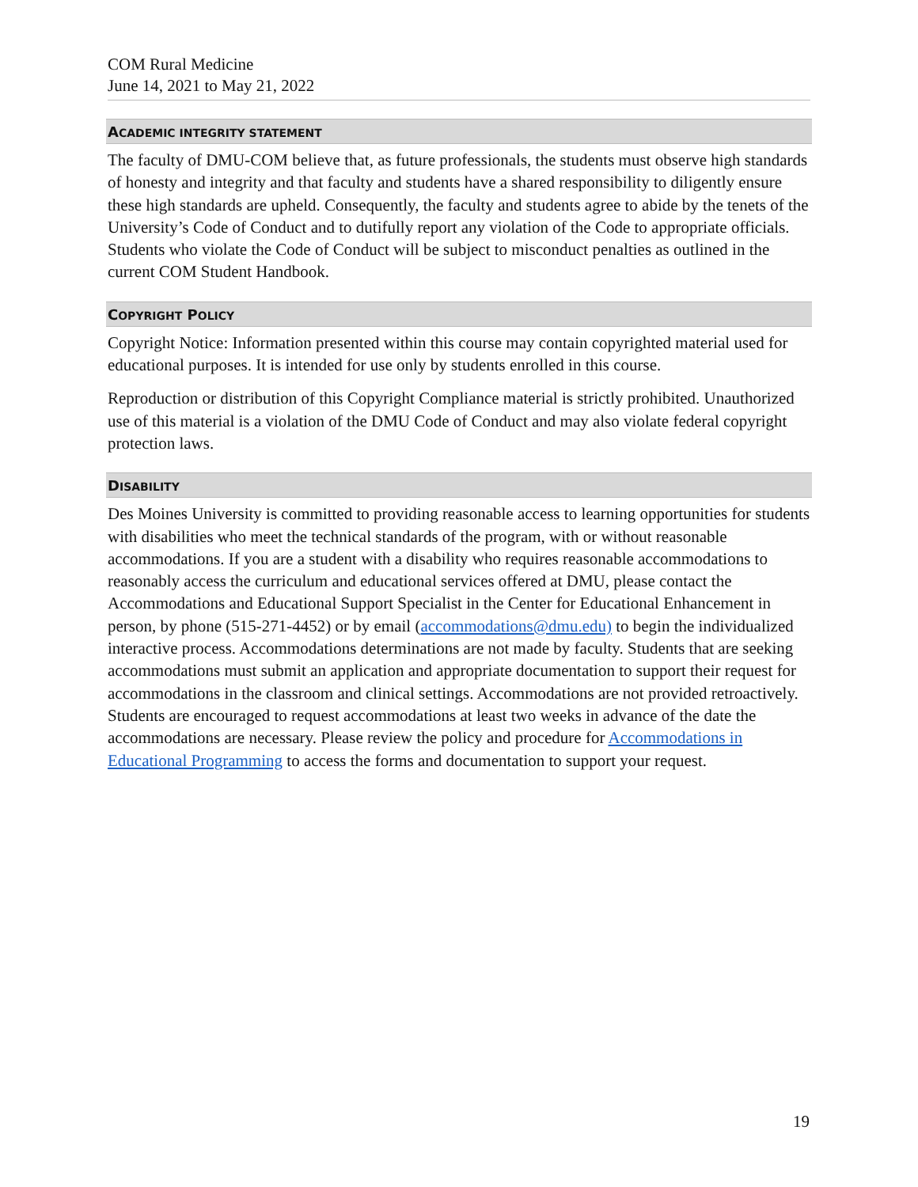COM Rural Medicine
June 14, 2021 to May 21, 2022
ACADEMIC INTEGRITY STATEMENT
The faculty of DMU-COM believe that, as future professionals, the students must observe high standards of honesty and integrity and that faculty and students have a shared responsibility to diligently ensure these high standards are upheld. Consequently, the faculty and students agree to abide by the tenets of the University’s Code of Conduct and to dutifully report any violation of the Code to appropriate officials. Students who violate the Code of Conduct will be subject to misconduct penalties as outlined in the current COM Student Handbook.
COPYRIGHT POLICY
Copyright Notice: Information presented within this course may contain copyrighted material used for educational purposes. It is intended for use only by students enrolled in this course.
Reproduction or distribution of this Copyright Compliance material is strictly prohibited. Unauthorized use of this material is a violation of the DMU Code of Conduct and may also violate federal copyright protection laws.
DISABILITY
Des Moines University is committed to providing reasonable access to learning opportunities for students with disabilities who meet the technical standards of the program, with or without reasonable accommodations. If you are a student with a disability who requires reasonable accommodations to reasonably access the curriculum and educational services offered at DMU, please contact the Accommodations and Educational Support Specialist in the Center for Educational Enhancement in person, by phone (515-271-4452) or by email (accommodations@dmu.edu) to begin the individualized interactive process. Accommodations determinations are not made by faculty. Students that are seeking accommodations must submit an application and appropriate documentation to support their request for accommodations in the classroom and clinical settings. Accommodations are not provided retroactively. Students are encouraged to request accommodations at least two weeks in advance of the date the accommodations are necessary. Please review the policy and procedure for Accommodations in Educational Programming to access the forms and documentation to support your request.
19